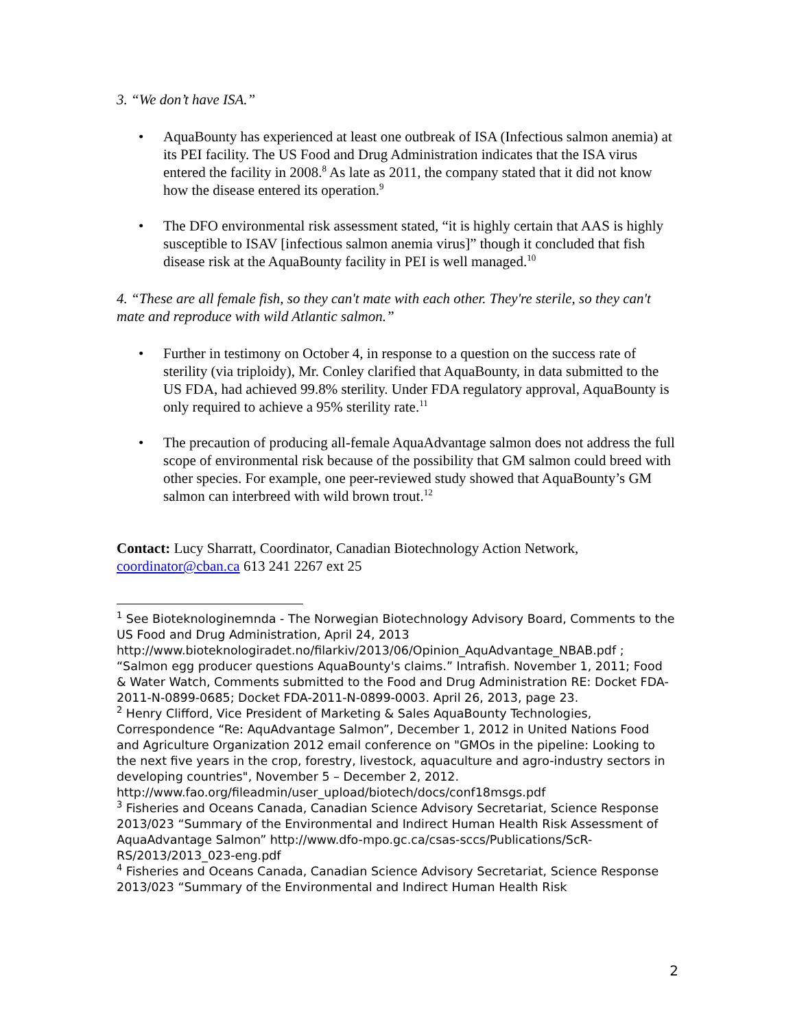3. “We don’t have ISA.”
• AquaBounty has experienced at least one outbreak of ISA (Infectious salmon anemia) at its PEI facility. The US Food and Drug Administration indicates that the ISA virus entered the facility in 2008.<sup>8</sup> As late as 2011, the company stated that it did not know how the disease entered its operation.<sup>9</sup>
• The DFO environmental risk assessment stated, “it is highly certain that AAS is highly susceptible to ISAV [infectious salmon anemia virus]” though it concluded that fish disease risk at the AquaBounty facility in PEI is well managed.<sup>10</sup>
4. “These are all female fish, so they can't mate with each other. They're sterile, so they can't mate and reproduce with wild Atlantic salmon.”
• Further in testimony on October 4, in response to a question on the success rate of sterility (via triploidy), Mr. Conley clarified that AquaBounty, in data submitted to the US FDA, had achieved 99.8% sterility. Under FDA regulatory approval, AquaBounty is only required to achieve a 95% sterility rate.<sup>11</sup>
• The precaution of producing all-female AquaAdvantage salmon does not address the full scope of environmental risk because of the possibility that GM salmon could breed with other species. For example, one peer-reviewed study showed that AquaBounty’s GM salmon can interbreed with wild brown trout.<sup>12</sup>
Contact: Lucy Sharratt, Coordinator, Canadian Biotechnology Action Network, coordinator@cban.ca 613 241 2267 ext 25
<sup>1</sup> See Bioteknologinemnda - The Norwegian Biotechnology Advisory Board, Comments to the US Food and Drug Administration, April 24, 2013 http://www.bioteknologiradet.no/filarkiv/2013/06/Opinion_AquAdvantage_NBAB.pdf ; “Salmon egg producer questions AquaBounty's claims.” Intrafish. November 1, 2011; Food & Water Watch, Comments submitted to the Food and Drug Administration RE: Docket FDA-2011-N-0899-0685; Docket FDA-2011-N-0899-0003. April 26, 2013, page 23.
<sup>2</sup> Henry Clifford, Vice President of Marketing & Sales AquaBounty Technologies, Correspondence “Re: AquAdvantage Salmon”, December 1, 2012 in United Nations Food and Agriculture Organization 2012 email conference on "GMOs in the pipeline: Looking to the next five years in the crop, forestry, livestock, aquaculture and agro-industry sectors in developing countries", November 5 – December 2, 2012. http://www.fao.org/fileadmin/user_upload/biotech/docs/conf18msgs.pdf
<sup>3</sup> Fisheries and Oceans Canada, Canadian Science Advisory Secretariat, Science Response 2013/023 “Summary of the Environmental and Indirect Human Health Risk Assessment of AquaAdvantage Salmon” http://www.dfo-mpo.gc.ca/csas-sccs/Publications/ScR-RS/2013/2013_023-eng.pdf
<sup>4</sup> Fisheries and Oceans Canada, Canadian Science Advisory Secretariat, Science Response 2013/023 “Summary of the Environmental and Indirect Human Health Risk
2